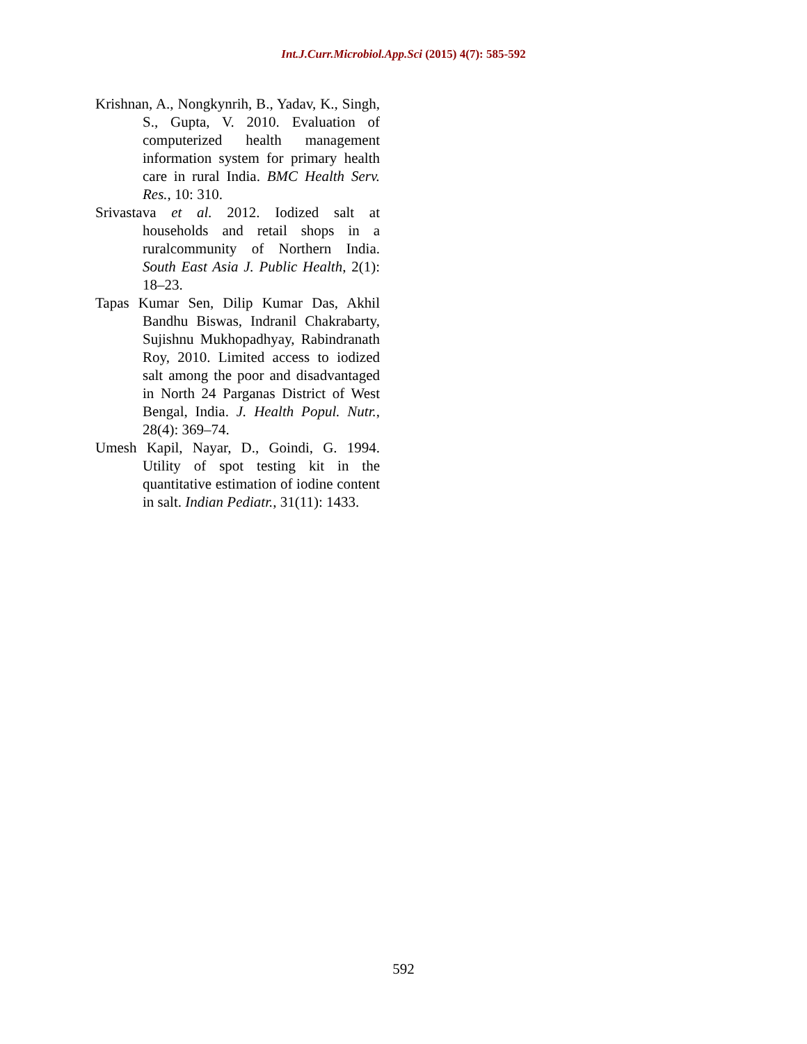Int.J.Curr.Microbiol.App.Sci (2015) 4(7): 585-592
Krishnan, A., Nongkynrih, B., Yadav, K., Singh, S., Gupta, V. 2010. Evaluation of computerized health management information system for primary health care in rural India. BMC Health Serv. Res., 10: 310.
Srivastava et al. 2012. Iodized salt at households and retail shops in a ruralcommunity of Northern India. South East Asia J. Public Health, 2(1): 18–23.
Tapas Kumar Sen, Dilip Kumar Das, Akhil Bandhu Biswas, Indranil Chakrabarty, Sujishnu Mukhopadhyay, Rabindranath Roy, 2010. Limited access to iodized salt among the poor and disadvantaged in North 24 Parganas District of West Bengal, India. J. Health Popul. Nutr., 28(4): 369–74.
Umesh Kapil, Nayar, D., Goindi, G. 1994. Utility of spot testing kit in the quantitative estimation of iodine content in salt. Indian Pediatr., 31(11): 1433.
592